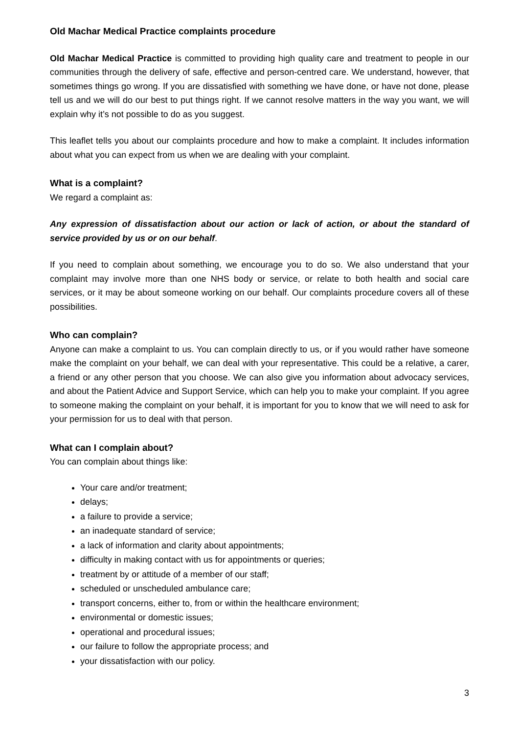Old Machar Medical Practice complaints procedure
Old Machar Medical Practice is committed to providing high quality care and treatment to people in our communities through the delivery of safe, effective and person-centred care. We understand, however, that sometimes things go wrong. If you are dissatisfied with something we have done, or have not done, please tell us and we will do our best to put things right. If we cannot resolve matters in the way you want, we will explain why it’s not possible to do as you suggest.
This leaflet tells you about our complaints procedure and how to make a complaint. It includes information about what you can expect from us when we are dealing with your complaint.
What is a complaint?
We regard a complaint as:
Any expression of dissatisfaction about our action or lack of action, or about the standard of service provided by us or on our behalf.
If you need to complain about something, we encourage you to do so. We also understand that your complaint may involve more than one NHS body or service, or relate to both health and social care services, or it may be about someone working on our behalf. Our complaints procedure covers all of these possibilities.
Who can complain?
Anyone can make a complaint to us. You can complain directly to us, or if you would rather have someone make the complaint on your behalf, we can deal with your representative. This could be a relative, a carer, a friend or any other person that you choose. We can also give you information about advocacy services, and about the Patient Advice and Support Service, which can help you to make your complaint. If you agree to someone making the complaint on your behalf, it is important for you to know that we will need to ask for your permission for us to deal with that person.
What can I complain about?
You can complain about things like:
Your care and/or treatment;
delays;
a failure to provide a service;
an inadequate standard of service;
a lack of information and clarity about appointments;
difficulty in making contact with us for appointments or queries;
treatment by or attitude of a member of our staff;
scheduled or unscheduled ambulance care;
transport concerns, either to, from or within the healthcare environment;
environmental or domestic issues;
operational and procedural issues;
our failure to follow the appropriate process; and
your dissatisfaction with our policy.
3